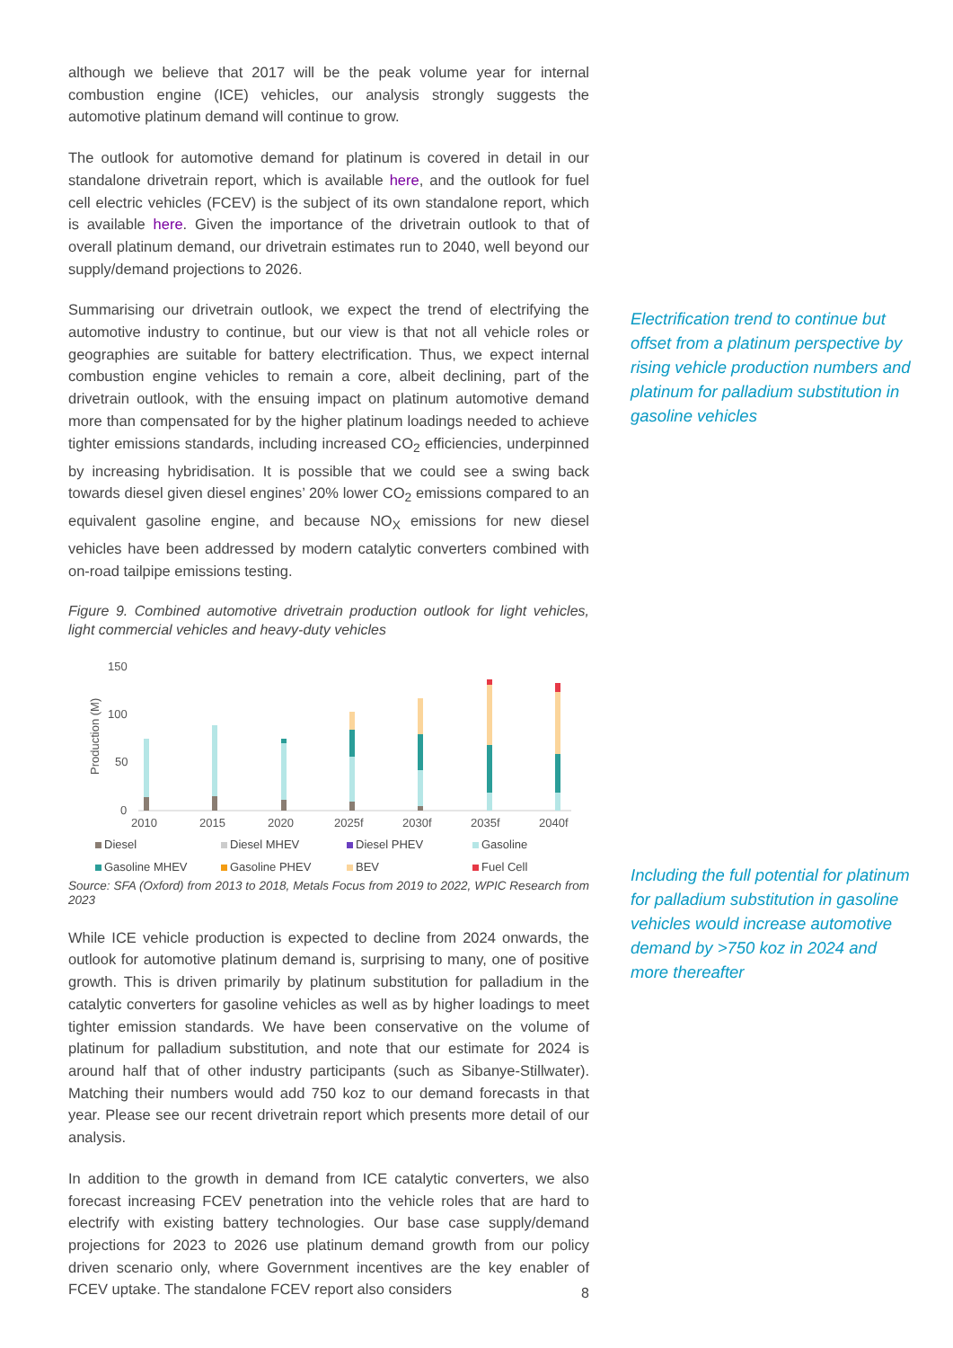although we believe that 2017 will be the peak volume year for internal combustion engine (ICE) vehicles, our analysis strongly suggests the automotive platinum demand will continue to grow.
The outlook for automotive demand for platinum is covered in detail in our standalone drivetrain report, which is available here, and the outlook for fuel cell electric vehicles (FCEV) is the subject of its own standalone report, which is available here. Given the importance of the drivetrain outlook to that of overall platinum demand, our drivetrain estimates run to 2040, well beyond our supply/demand projections to 2026.
Summarising our drivetrain outlook, we expect the trend of electrifying the automotive industry to continue, but our view is that not all vehicle roles or geographies are suitable for battery electrification. Thus, we expect internal combustion engine vehicles to remain a core, albeit declining, part of the drivetrain outlook, with the ensuing impact on platinum automotive demand more than compensated for by the higher platinum loadings needed to achieve tighter emissions standards, including increased CO<sub>2</sub> efficiencies, underpinned by increasing hybridisation. It is possible that we could see a swing back towards diesel given diesel engines’ 20% lower CO<sub>2</sub> emissions compared to an equivalent gasoline engine, and because NO<sub>X</sub> emissions for new diesel vehicles have been addressed by modern catalytic converters combined with on-road tailpipe emissions testing.
Figure 9. Combined automotive drivetrain production outlook for light vehicles, light commercial vehicles and heavy-duty vehicles
150
100
50
0
Production (M)
2010
2015
2020
2025f
2030f
2035f
2040f
Diesel Diesel MHEV Diesel PHEV Gasoline Gasoline MHEV Gasoline PHEV BEV Fuel Cell
Source: SFA (Oxford) from 2013 to 2018, Metals Focus from 2019 to 2022, WPIC Research from 2023
While ICE vehicle production is expected to decline from 2024 onwards, the outlook for automotive platinum demand is, surprising to many, one of positive growth. This is driven primarily by platinum substitution for palladium in the catalytic converters for gasoline vehicles as well as by higher loadings to meet tighter emission standards. We have been conservative on the volume of platinum for palladium substitution, and note that our estimate for 2024 is around half that of other industry participants (such as Sibanye-Stillwater). Matching their numbers would add 750 koz to our demand forecasts in that year. Please see our recent drivetrain report which presents more detail of our analysis.
In addition to the growth in demand from ICE catalytic converters, we also forecast increasing FCEV penetration into the vehicle roles that are hard to electrify with existing battery technologies. Our base case supply/demand projections for 2023 to 2026 use platinum demand growth from our policy driven scenario only, where Government incentives are the key enabler of FCEV uptake. The standalone FCEV report also considers
Electrification trend to continue but offset from a platinum perspective by rising vehicle production numbers and platinum for palladium substitution in gasoline vehicles
Including the full potential for platinum for palladium substitution in gasoline vehicles would increase automotive demand by >750 koz in 2024 and more thereafter
8